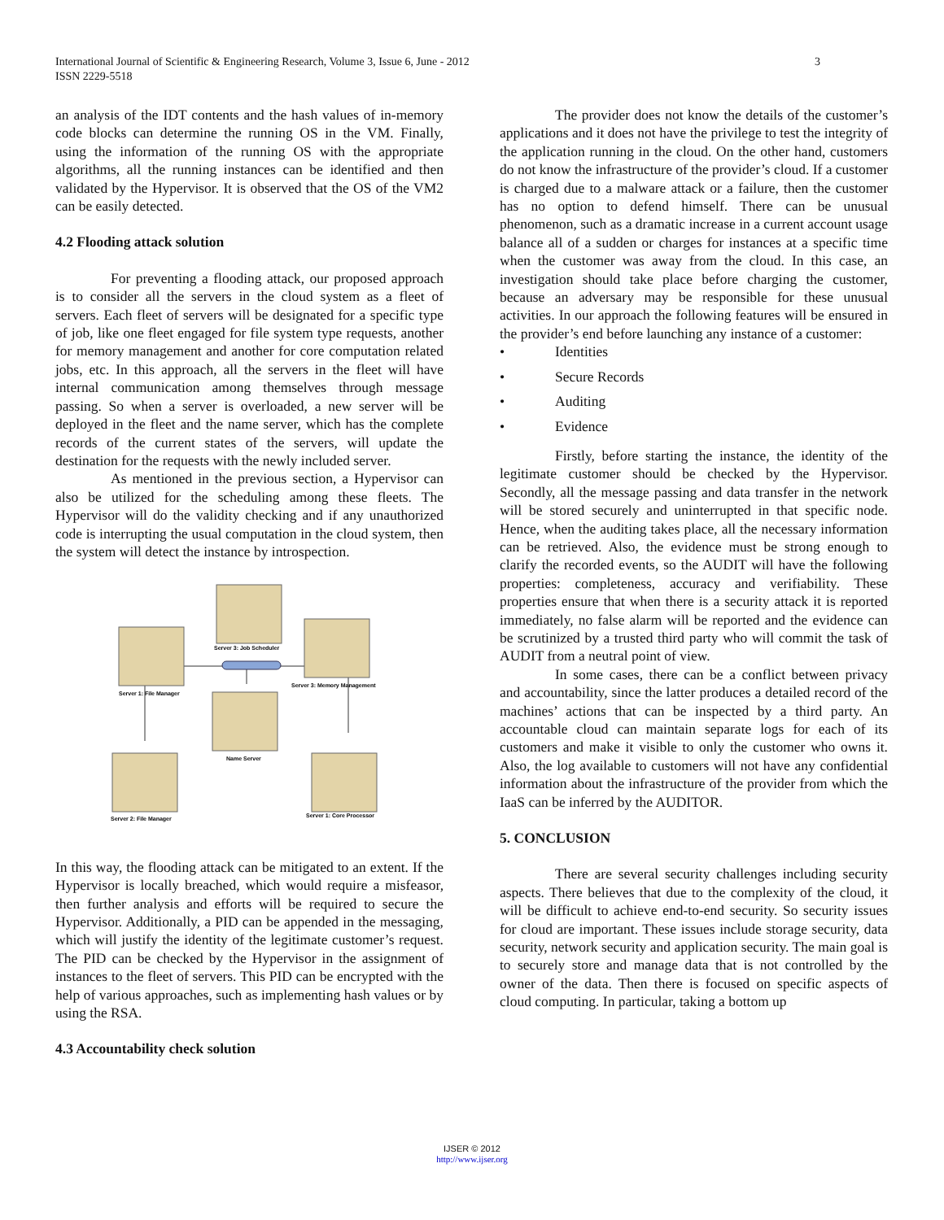3 International Journal of Scientific & Engineering Research, Volume 3, Issue 6, June - 2012
ISSN 2229-5518
an analysis of the IDT contents and the hash values of in-memory code blocks can determine the running OS in the VM. Finally, using the information of the running OS with the appropriate algorithms, all the running instances can be identified and then validated by the Hypervisor. It is observed that the OS of the VM2 can be easily detected.
4.2 Flooding attack solution
For preventing a flooding attack, our proposed approach is to consider all the servers in the cloud system as a fleet of servers. Each fleet of servers will be designated for a specific type of job, like one fleet engaged for file system type requests, another for memory management and another for core computation related jobs, etc. In this approach, all the servers in the fleet will have internal communication among themselves through message passing. So when a server is overloaded, a new server will be deployed in the fleet and the name server, which has the complete records of the current states of the servers, will update the destination for the requests with the newly included server.
As mentioned in the previous section, a Hypervisor can also be utilized for the scheduling among these fleets. The Hypervisor will do the validity checking and if any unauthorized code is interrupting the usual computation in the cloud system, then the system will detect the instance by introspection.
Server 3: Job Scheduler
Server 1: File Manager
Server 3: Memory Management
Name Server
Server 2: File Manager
Server 1: Core Processor
In this way, the flooding attack can be mitigated to an extent. If the Hypervisor is locally breached, which would require a misfeasor, then further analysis and efforts will be required to secure the Hypervisor. Additionally, a PID can be appended in the messaging, which will justify the identity of the legitimate customer’s request. The PID can be checked by the Hypervisor in the assignment of instances to the fleet of servers. This PID can be encrypted with the help of various approaches, such as implementing hash values or by using the RSA.
4.3 Accountability check solution
The provider does not know the details of the customer’s applications and it does not have the privilege to test the integrity of the application running in the cloud. On the other hand, customers do not know the infrastructure of the provider’s cloud. If a customer is charged due to a malware attack or a failure, then the customer has no option to defend himself. There can be unusual phenomenon, such as a dramatic increase in a current account usage balance all of a sudden or charges for instances at a specific time when the customer was away from the cloud. In this case, an investigation should take place before charging the customer, because an adversary may be responsible for these unusual activities. In our approach the following features will be ensured in the provider’s end before launching any instance of a customer:
• Identities
• Secure Records
• Auditing
• Evidence
Firstly, before starting the instance, the identity of the legitimate customer should be checked by the Hypervisor. Secondly, all the message passing and data transfer in the network will be stored securely and uninterrupted in that specific node. Hence, when the auditing takes place, all the necessary information can be retrieved. Also, the evidence must be strong enough to clarify the recorded events, so the AUDIT will have the following properties: completeness, accuracy and verifiability. These properties ensure that when there is a security attack it is reported immediately, no false alarm will be reported and the evidence can be scrutinized by a trusted third party who will commit the task of AUDIT from a neutral point of view.
In some cases, there can be a conflict between privacy and accountability, since the latter produces a detailed record of the machines’ actions that can be inspected by a third party. An accountable cloud can maintain separate logs for each of its customers and make it visible to only the customer who owns it. Also, the log available to customers will not have any confidential information about the infrastructure of the provider from which the IaaS can be inferred by the AUDITOR.
5. CONCLUSION
There are several security challenges including security aspects. There believes that due to the complexity of the cloud, it will be difficult to achieve end-to-end security. So security issues for cloud are important. These issues include storage security, data security, network security and application security. The main goal is to securely store and manage data that is not controlled by the owner of the data. Then there is focused on specific aspects of cloud computing. In particular, taking a bottom up
IJSER © 2012
http://www.ijser.org